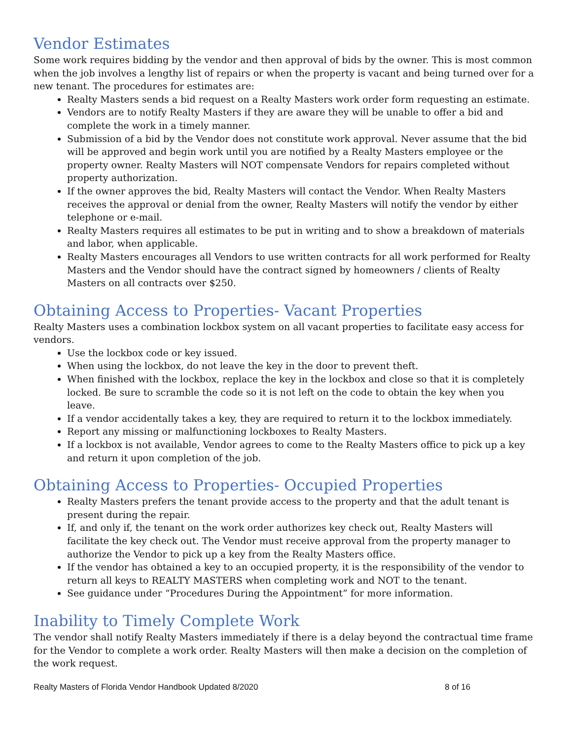Vendor Estimates
Some work requires bidding by the vendor and then approval of bids by the owner. This is most common when the job involves a lengthy list of repairs or when the property is vacant and being turned over for a new tenant. The procedures for estimates are:
Realty Masters sends a bid request on a Realty Masters work order form requesting an estimate.
Vendors are to notify Realty Masters if they are aware they will be unable to offer a bid and complete the work in a timely manner.
Submission of a bid by the Vendor does not constitute work approval. Never assume that the bid will be approved and begin work until you are notified by a Realty Masters employee or the property owner. Realty Masters will NOT compensate Vendors for repairs completed without property authorization.
If the owner approves the bid, Realty Masters will contact the Vendor. When Realty Masters receives the approval or denial from the owner, Realty Masters will notify the vendor by either telephone or e-mail.
Realty Masters requires all estimates to be put in writing and to show a breakdown of materials and labor, when applicable.
Realty Masters encourages all Vendors to use written contracts for all work performed for Realty Masters and the Vendor should have the contract signed by homeowners / clients of Realty Masters on all contracts over $250.
Obtaining Access to Properties- Vacant Properties
Realty Masters uses a combination lockbox system on all vacant properties to facilitate easy access for vendors.
Use the lockbox code or key issued.
When using the lockbox, do not leave the key in the door to prevent theft.
When finished with the lockbox, replace the key in the lockbox and close so that it is completely locked. Be sure to scramble the code so it is not left on the code to obtain the key when you leave.
If a vendor accidentally takes a key, they are required to return it to the lockbox immediately.
Report any missing or malfunctioning lockboxes to Realty Masters.
If a lockbox is not available, Vendor agrees to come to the Realty Masters office to pick up a key and return it upon completion of the job.
Obtaining Access to Properties- Occupied Properties
Realty Masters prefers the tenant provide access to the property and that the adult tenant is present during the repair.
If, and only if, the tenant on the work order authorizes key check out, Realty Masters will facilitate the key check out. The Vendor must receive approval from the property manager to authorize the Vendor to pick up a key from the Realty Masters office.
If the vendor has obtained a key to an occupied property, it is the responsibility of the vendor to return all keys to REALTY MASTERS when completing work and NOT to the tenant.
See guidance under “Procedures During the Appointment” for more information.
Inability to Timely Complete Work
The vendor shall notify Realty Masters immediately if there is a delay beyond the contractual time frame for the Vendor to complete a work order. Realty Masters will then make a decision on the completion of the work request.
Realty Masters of Florida Vendor Handbook Updated 8/2020 8 of 16